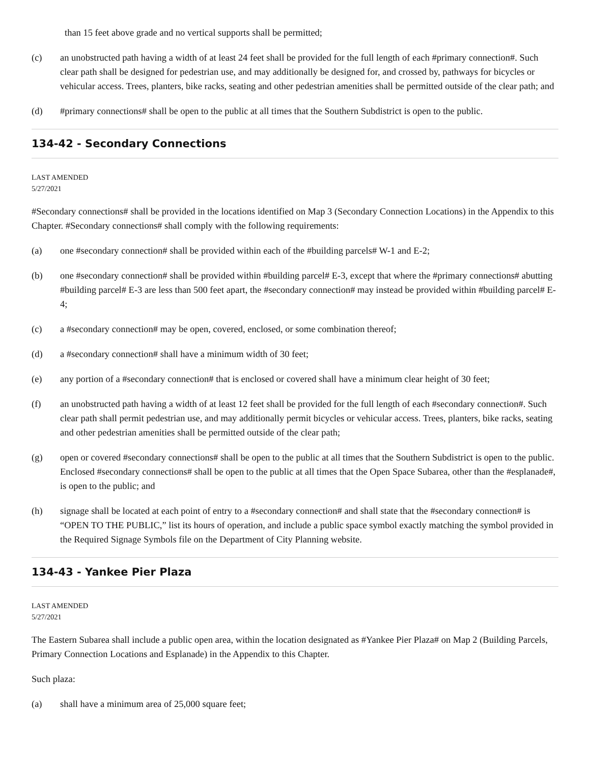than 15 feet above grade and no vertical supports shall be permitted;
(c) an unobstructed path having a width of at least 24 feet shall be provided for the full length of each #primary connection#. Such clear path shall be designed for pedestrian use, and may additionally be designed for, and crossed by, pathways for bicycles or vehicular access. Trees, planters, bike racks, seating and other pedestrian amenities shall be permitted outside of the clear path; and
(d) #primary connections# shall be open to the public at all times that the Southern Subdistrict is open to the public.
134-42 - Secondary Connections
LAST AMENDED
5/27/2021
#Secondary connections# shall be provided in the locations identified on Map 3 (Secondary Connection Locations) in the Appendix to this Chapter. #Secondary connections# shall comply with the following requirements:
(a) one #secondary connection# shall be provided within each of the #building parcels# W-1 and E-2;
(b) one #secondary connection# shall be provided within #building parcel# E-3, except that where the #primary connections# abutting #building parcel# E-3 are less than 500 feet apart, the #secondary connection# may instead be provided within #building parcel# E-4;
(c) a #secondary connection# may be open, covered, enclosed, or some combination thereof;
(d) a #secondary connection# shall have a minimum width of 30 feet;
(e) any portion of a #secondary connection# that is enclosed or covered shall have a minimum clear height of 30 feet;
(f) an unobstructed path having a width of at least 12 feet shall be provided for the full length of each #secondary connection#. Such clear path shall permit pedestrian use, and may additionally permit bicycles or vehicular access. Trees, planters, bike racks, seating and other pedestrian amenities shall be permitted outside of the clear path;
(g) open or covered #secondary connections# shall be open to the public at all times that the Southern Subdistrict is open to the public. Enclosed #secondary connections# shall be open to the public at all times that the Open Space Subarea, other than the #esplanade#, is open to the public; and
(h) signage shall be located at each point of entry to a #secondary connection# and shall state that the #secondary connection# is “OPEN TO THE PUBLIC,” list its hours of operation, and include a public space symbol exactly matching the symbol provided in the Required Signage Symbols file on the Department of City Planning website.
134-43 - Yankee Pier Plaza
LAST AMENDED
5/27/2021
The Eastern Subarea shall include a public open area, within the location designated as #Yankee Pier Plaza# on Map 2 (Building Parcels, Primary Connection Locations and Esplanade) in the Appendix to this Chapter.
Such plaza:
(a) shall have a minimum area of 25,000 square feet;